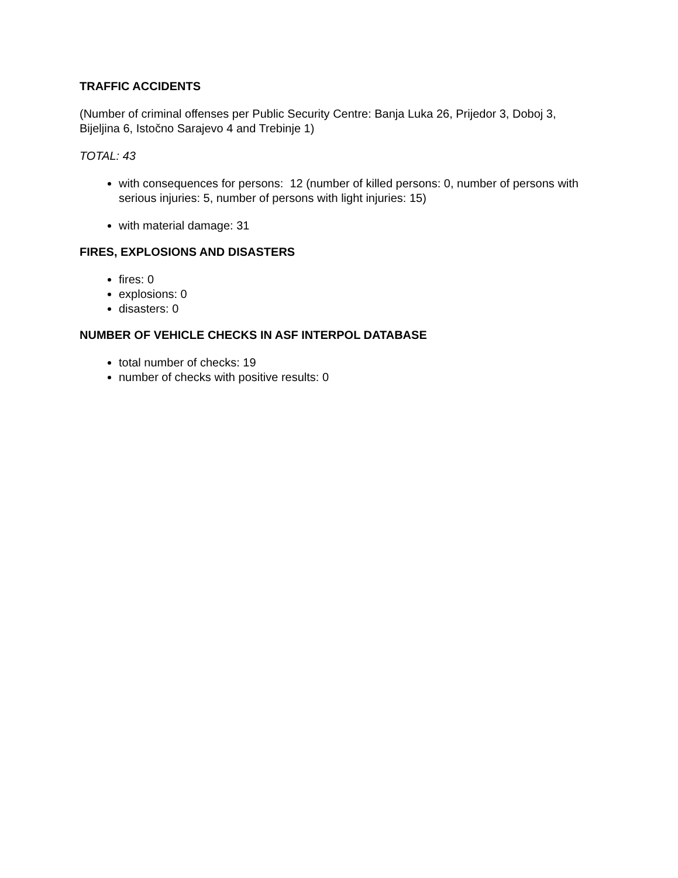TRAFFIC ACCIDENTS
(Number of criminal offenses per Public Security Centre: Banja Luka 26, Prijedor 3, Doboj 3, Bijeljina 6, Istočno Sarajevo 4 and Trebinje 1)
TOTAL: 43
with consequences for persons: 12 (number of killed persons: 0, number of persons with serious injuries: 5, number of persons with light injuries: 15)
with material damage: 31
FIRES, EXPLOSIONS AND DISASTERS
fires: 0
explosions: 0
disasters: 0
NUMBER OF VEHICLE CHECKS IN ASF INTERPOL DATABASE
total number of checks: 19
number of checks with positive results: 0